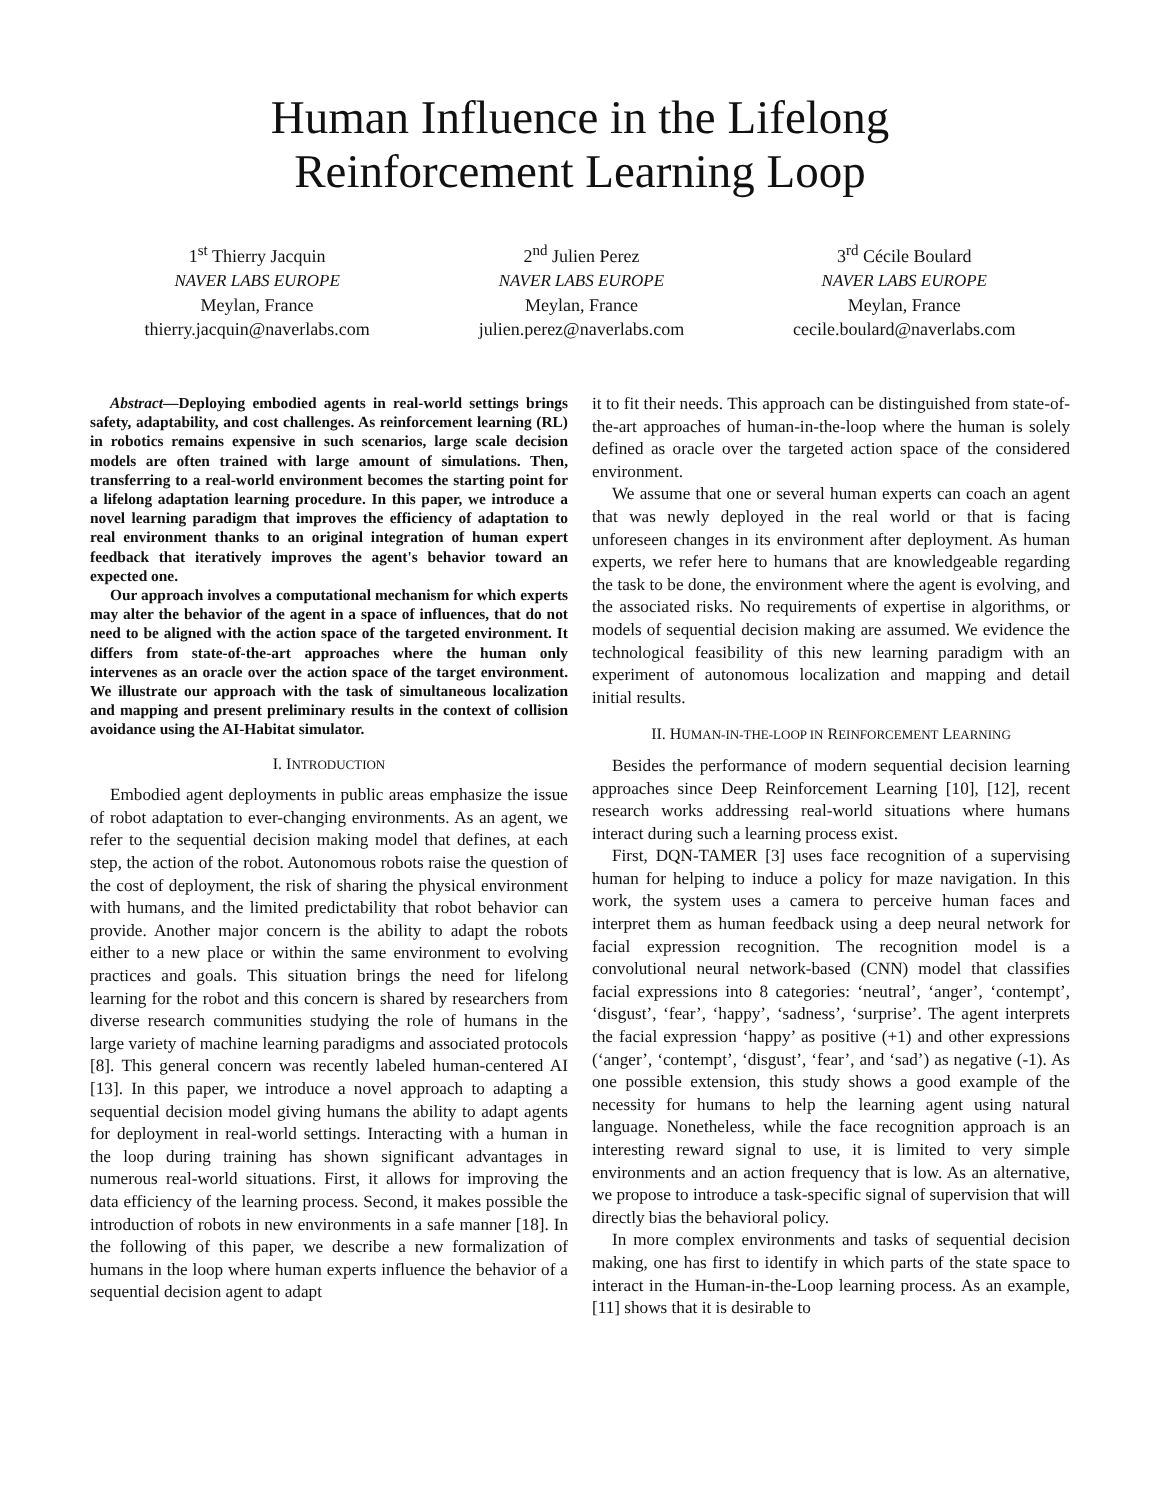Human Influence in the Lifelong
Reinforcement Learning Loop
1<sup>st</sup> Thierry Jacquin
NAVER LABS EUROPE
Meylan, France
thierry.jacquin@naverlabs.com
2<sup>nd</sup> Julien Perez
NAVER LABS EUROPE
Meylan, France
julien.perez@naverlabs.com
3<sup>rd</sup> Cécile Boulard
NAVER LABS EUROPE
Meylan, France
cecile.boulard@naverlabs.com
Abstract—Deploying embodied agents in real-world settings brings safety, adaptability, and cost challenges. As reinforcement learning (RL) in robotics remains expensive in such scenarios, large scale decision models are often trained with large amount of simulations. Then, transferring to a real-world environment becomes the starting point for a lifelong adaptation learning procedure. In this paper, we introduce a novel learning paradigm that improves the efficiency of adaptation to real environment thanks to an original integration of human expert feedback that iteratively improves the agent's behavior toward an expected one.
Our approach involves a computational mechanism for which experts may alter the behavior of the agent in a space of influences, that do not need to be aligned with the action space of the targeted environment. It differs from state-of-the-art approaches where the human only intervenes as an oracle over the action space of the target environment. We illustrate our approach with the task of simultaneous localization and mapping and present preliminary results in the context of collision avoidance using the AI-Habitat simulator.
I. INTRODUCTION
Embodied agent deployments in public areas emphasize the issue of robot adaptation to ever-changing environments. As an agent, we refer to the sequential decision making model that defines, at each step, the action of the robot. Autonomous robots raise the question of the cost of deployment, the risk of sharing the physical environment with humans, and the limited predictability that robot behavior can provide. Another major concern is the ability to adapt the robots either to a new place or within the same environment to evolving practices and goals. This situation brings the need for lifelong learning for the robot and this concern is shared by researchers from diverse research communities studying the role of humans in the large variety of machine learning paradigms and associated protocols [8]. This general concern was recently labeled human-centered AI [13]. In this paper, we introduce a novel approach to adapting a sequential decision model giving humans the ability to adapt agents for deployment in real-world settings. Interacting with a human in the loop during training has shown significant advantages in numerous real-world situations. First, it allows for improving the data efficiency of the learning process. Second, it makes possible the introduction of robots in new environments in a safe manner [18]. In the following of this paper, we describe a new formalization of humans in the loop where human experts influence the behavior of a sequential decision agent to adapt
it to fit their needs. This approach can be distinguished from state-of-the-art approaches of human-in-the-loop where the human is solely defined as oracle over the targeted action space of the considered environment.
We assume that one or several human experts can coach an agent that was newly deployed in the real world or that is facing unforeseen changes in its environment after deployment. As human experts, we refer here to humans that are knowledgeable regarding the task to be done, the environment where the agent is evolving, and the associated risks. No requirements of expertise in algorithms, or models of sequential decision making are assumed. We evidence the technological feasibility of this new learning paradigm with an experiment of autonomous localization and mapping and detail initial results.
II. HUMAN-IN-THE-LOOP IN REINFORCEMENT LEARNING
Besides the performance of modern sequential decision learning approaches since Deep Reinforcement Learning [10], [12], recent research works addressing real-world situations where humans interact during such a learning process exist.
First, DQN-TAMER [3] uses face recognition of a supervising human for helping to induce a policy for maze navigation. In this work, the system uses a camera to perceive human faces and interpret them as human feedback using a deep neural network for facial expression recognition. The recognition model is a convolutional neural network-based (CNN) model that classifies facial expressions into 8 categories: ‘neutral’, ‘anger’, ‘contempt’, ‘disgust’, ‘fear’, ‘happy’, ‘sadness’, ‘surprise’. The agent interprets the facial expression ‘happy’ as positive (+1) and other expressions (‘anger’, ‘contempt’, ‘disgust’, ‘fear’, and ‘sad’) as negative (-1). As one possible extension, this study shows a good example of the necessity for humans to help the learning agent using natural language. Nonetheless, while the face recognition approach is an interesting reward signal to use, it is limited to very simple environments and an action frequency that is low. As an alternative, we propose to introduce a task-specific signal of supervision that will directly bias the behavioral policy.
In more complex environments and tasks of sequential decision making, one has first to identify in which parts of the state space to interact in the Human-in-the-Loop learning process. As an example, [11] shows that it is desirable to